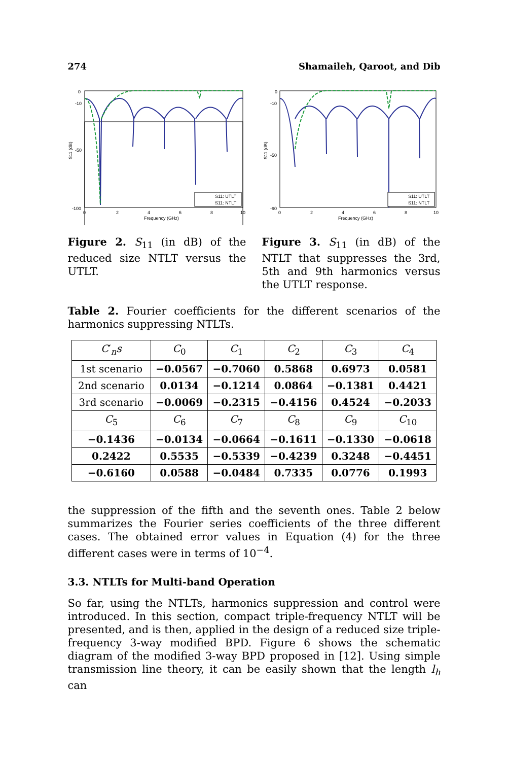274 Shamaileh, Qaroot, and Dib
0
-10
-50
-100
0
2
4
6
8
10
Frequency (GHz)
S11 (dB)
S11: UTLT
S11: NTLT
Figure 2. S<sub>11</sub> (in dB) of the reduced size NTLT versus the UTLT.
0
-10
-50
-90
0
2
4
6
8
10
Frequency (GHz)
S11 (dB)
S11: UTLT
S11: NTLT
Figure 3. S<sub>11</sub> (in dB) of the NTLT that suppresses the 3rd, 5th and 9th harmonics versus the UTLT response.
Table 2. Fourier coefficients for the different scenarios of the harmonics suppressing NTLTs.
| C ′<sub>n</sub> s | C<sub>0</sub> | C<sub>1</sub> | C<sub>2</sub> | C<sub>3</sub> | C<sub>4</sub> |
| 1st scenario | −0.0567 | −0.7060 | 0.5868 | 0.6973 | 0.0581 |
| 2nd scenario | 0.0134 | −0.1214 | 0.0864 | −0.1381 | 0.4421 |
| 3rd scenario | −0.0069 | −0.2315 | −0.4156 | 0.4524 | −0.2033 |
| C<sub>5</sub> | C<sub>6</sub> | C<sub>7</sub> | C<sub>8</sub> | C<sub>9</sub> | C<sub>10</sub> |
| −0.1436 | −0.0134 | −0.0664 | −0.1611 | −0.1330 | −0.0618 |
| 0.2422 | 0.5535 | −0.5339 | −0.4239 | 0.3248 | −0.4451 |
| −0.6160 | 0.0588 | −0.0484 | 0.7335 | 0.0776 | 0.1993 |
the suppression of the fifth and the seventh ones. Table 2 below summarizes the Fourier series coefficients of the three different cases. The obtained error values in Equation (4) for the three different cases were in terms of 10<sup>−4</sup>.
3.3. NTLTs for Multi-band Operation
So far, using the NTLTs, harmonics suppression and control were introduced. In this section, compact triple-frequency NTLT will be presented, and is then, applied in the design of a reduced size triple-frequency 3-way modified BPD. Figure 6 shows the schematic diagram of the modified 3-way BPD proposed in [12]. Using simple transmission line theory, it can be easily shown that the length l<sub>h</sub> can